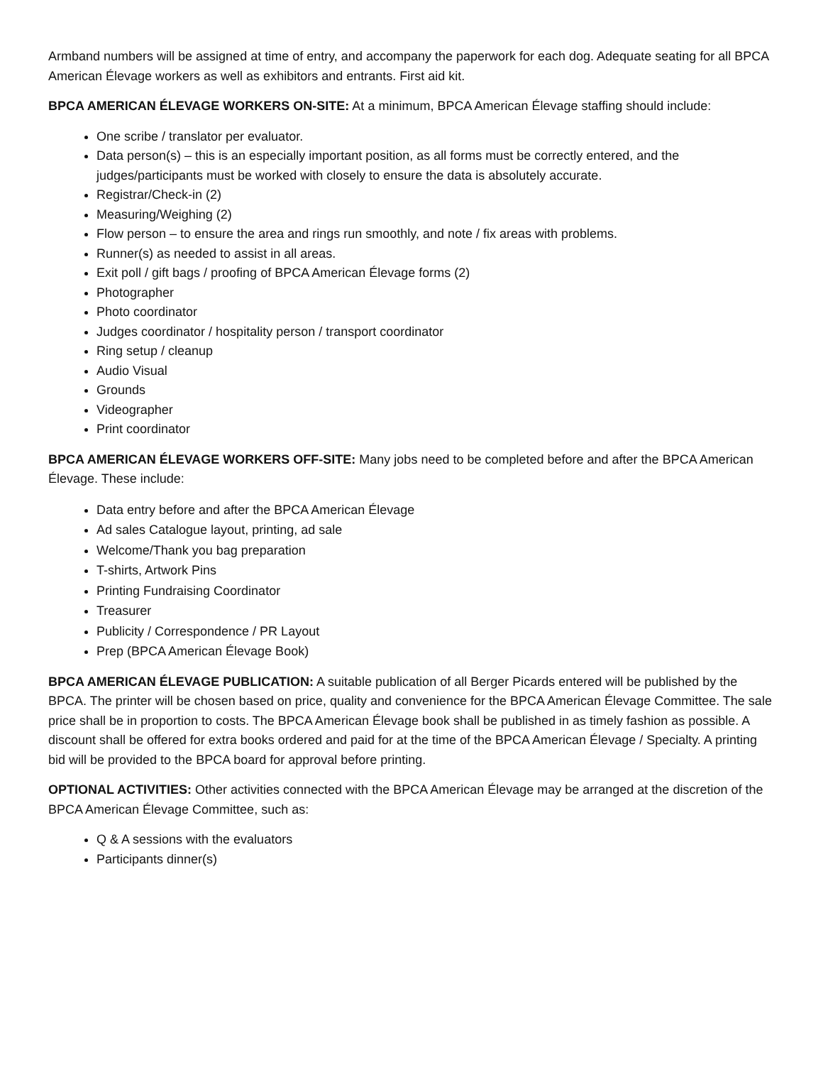Armband numbers will be assigned at time of entry, and accompany the paperwork for each dog. Adequate seating for all BPCA American Élevage workers as well as exhibitors and entrants. First aid kit.
BPCA AMERICAN ÉLEVAGE WORKERS ON-SITE: At a minimum, BPCA American Élevage staffing should include:
One scribe / translator per evaluator.
Data person(s) – this is an especially important position, as all forms must be correctly entered, and the judges/participants must be worked with closely to ensure the data is absolutely accurate.
Registrar/Check-in (2)
Measuring/Weighing (2)
Flow person – to ensure the area and rings run smoothly, and note / fix areas with problems.
Runner(s) as needed to assist in all areas.
Exit poll / gift bags / proofing of BPCA American Élevage forms (2)
Photographer
Photo coordinator
Judges coordinator / hospitality person / transport coordinator
Ring setup / cleanup
Audio Visual
Grounds
Videographer
Print coordinator
BPCA AMERICAN ÉLEVAGE WORKERS OFF-SITE: Many jobs need to be completed before and after the BPCA American Élevage. These include:
Data entry before and after the BPCA American Élevage
Ad sales Catalogue layout, printing, ad sale
Welcome/Thank you bag preparation
T-shirts, Artwork Pins
Printing Fundraising Coordinator
Treasurer
Publicity / Correspondence / PR Layout
Prep (BPCA American Élevage Book)
BPCA AMERICAN ÉLEVAGE PUBLICATION: A suitable publication of all Berger Picards entered will be published by the BPCA. The printer will be chosen based on price, quality and convenience for the BPCA American Élevage Committee. The sale price shall be in proportion to costs. The BPCA American Élevage book shall be published in as timely fashion as possible. A discount shall be offered for extra books ordered and paid for at the time of the BPCA American Élevage / Specialty. A printing bid will be provided to the BPCA board for approval before printing.
OPTIONAL ACTIVITIES: Other activities connected with the BPCA American Élevage may be arranged at the discretion of the BPCA American Élevage Committee, such as:
Q & A sessions with the evaluators
Participants dinner(s)